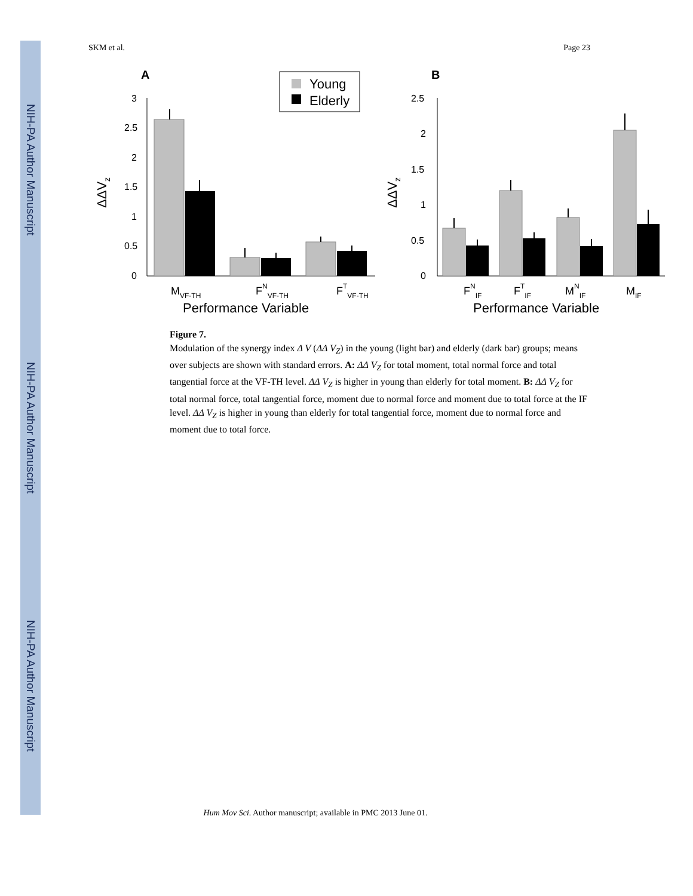NIH-PA Author Manuscript
NIH-PA Author Manuscript
NIH-PA Author Manuscript
SKM et al. Page 23
A
B
Young
Elderly
3
2.5
2
1.5
1
0.5
0
ΔΔVz
MVF-TH
FNVF-TH
FTVF-TH
Performance Variable
2.5
2
1.5
1
0.5
0
ΔΔVz
FNIF
FTIF
MNIF
MIF
Performance Variable
Figure 7.
Modulation of the synergy index Δ V (ΔΔ V<sub>Z</sub>) in the young (light bar) and elderly (dark bar) groups; means over subjects are shown with standard errors. A: ΔΔ V<sub>Z</sub> for total moment, total normal force and total tangential force at the VF-TH level. ΔΔ V<sub>Z</sub> is higher in young than elderly for total moment. B: ΔΔ V<sub>Z</sub> for total normal force, total tangential force, moment due to normal force and moment due to total force at the IF level. ΔΔ V<sub>Z</sub> is higher in young than elderly for total tangential force, moment due to normal force and moment due to total force.
Hum Mov Sci. Author manuscript; available in PMC 2013 June 01.